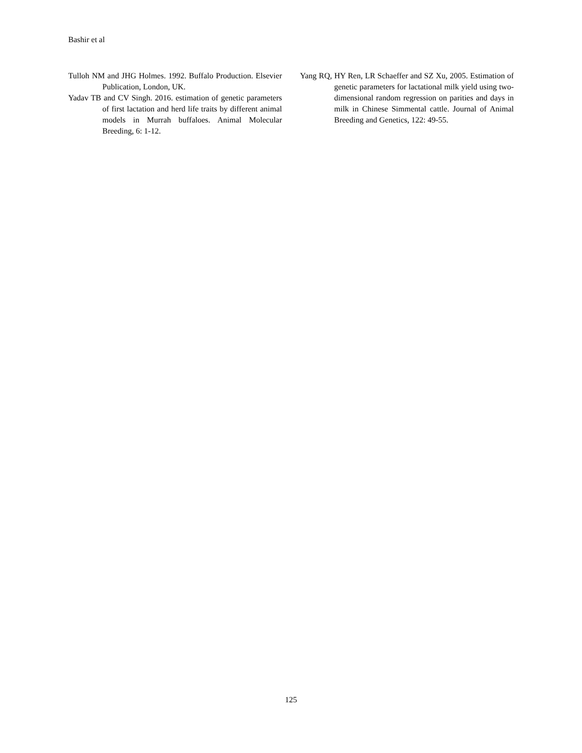Bashir et al
Tulloh NM and JHG Holmes. 1992. Buffalo Production. Elsevier Publication, London, UK.
Yadav TB and CV Singh. 2016. estimation of genetic parameters of first lactation and herd life traits by different animal models in Murrah buffaloes. Animal Molecular Breeding, 6: 1-12.
Yang RQ, HY Ren, LR Schaeffer and SZ Xu, 2005. Estimation of genetic parameters for lactational milk yield using two-dimensional random regression on parities and days in milk in Chinese Simmental cattle. Journal of Animal Breeding and Genetics, 122: 49-55.
125